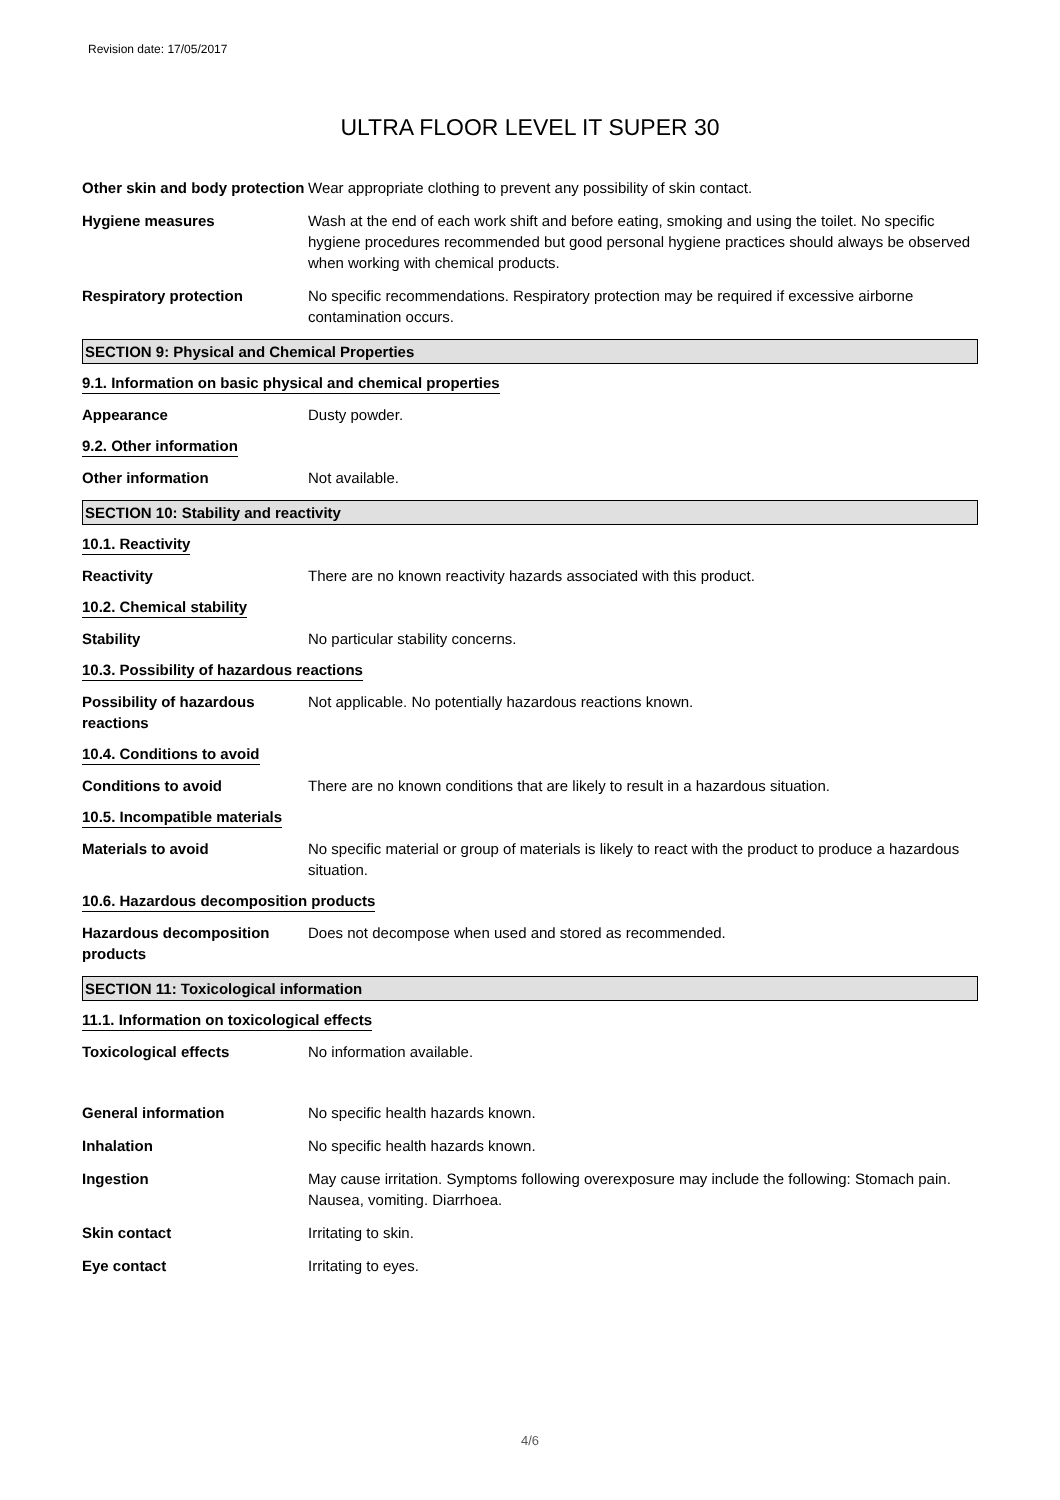Revision date: 17/05/2017
ULTRA FLOOR LEVEL IT SUPER 30
Other skin and body protection
Wear appropriate clothing to prevent any possibility of skin contact.
Hygiene measures Wash at the end of each work shift and before eating, smoking and using the toilet. No specific hygiene procedures recommended but good personal hygiene practices should always be observed when working with chemical products.
Respiratory protection No specific recommendations. Respiratory protection may be required if excessive airborne contamination occurs.
SECTION 9: Physical and Chemical Properties
9.1. Information on basic physical and chemical properties
Appearance Dusty powder.
9.2. Other information
Other information Not available.
SECTION 10: Stability and reactivity
10.1. Reactivity
Reactivity There are no known reactivity hazards associated with this product.
10.2. Chemical stability
Stability No particular stability concerns.
10.3. Possibility of hazardous reactions
Possibility of hazardous reactions
Not applicable. No potentially hazardous reactions known.
10.4. Conditions to avoid
Conditions to avoid There are no known conditions that are likely to result in a hazardous situation.
10.5. Incompatible materials
Materials to avoid No specific material or group of materials is likely to react with the product to produce a hazardous situation.
10.6. Hazardous decomposition products
Hazardous decomposition products
Does not decompose when used and stored as recommended.
SECTION 11: Toxicological information
11.1. Information on toxicological effects
Toxicological effects No information available.
General information No specific health hazards known.
Inhalation No specific health hazards known.
Ingestion May cause irritation. Symptoms following overexposure may include the following: Stomach pain. Nausea, vomiting. Diarrhoea.
Skin contact Irritating to skin.
Eye contact Irritating to eyes.
4/6